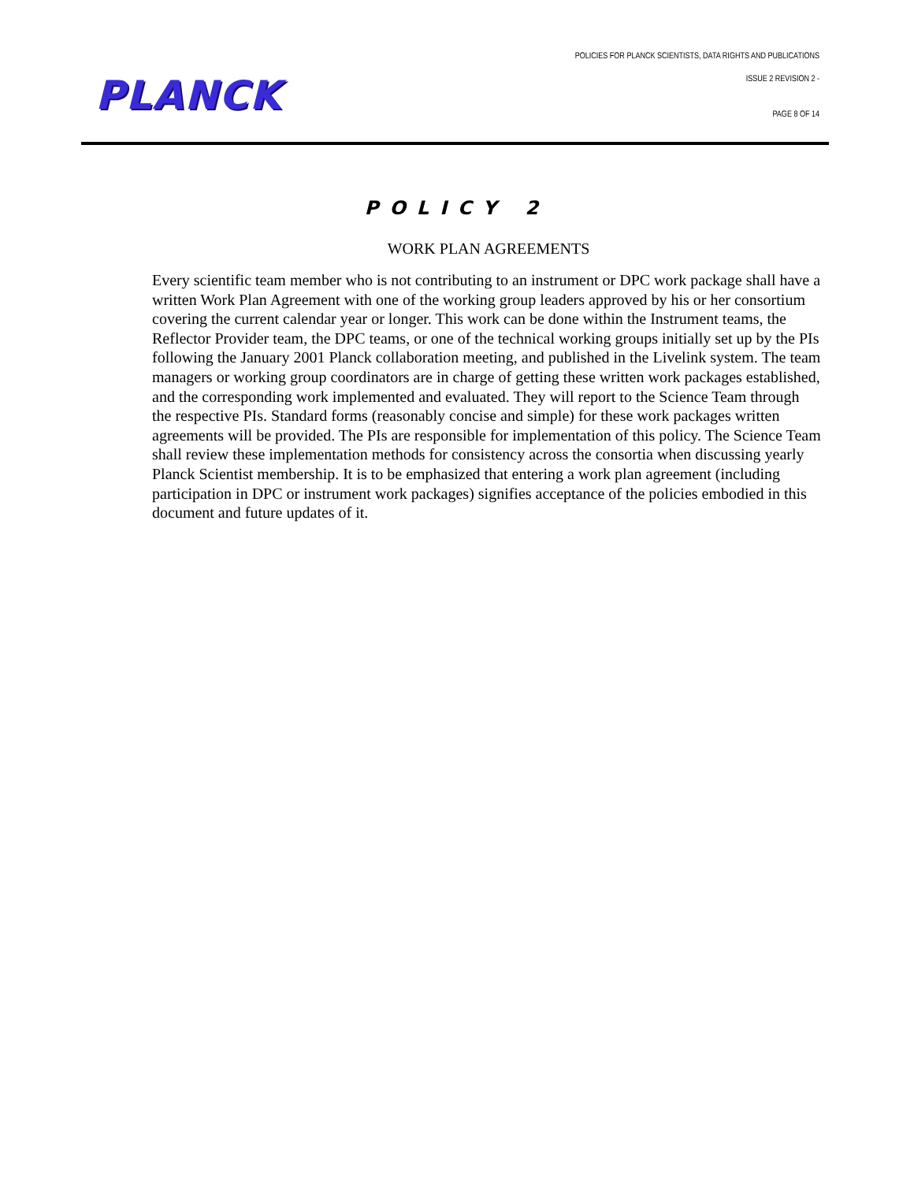PLANCK
POLICIES FOR PLANCK SCIENTISTS, DATA RIGHTS AND PUBLICATIONS
ISSUE 2 REVISION 2 -
PAGE 8 OF 14
POLICY 2
WORK PLAN AGREEMENTS
Every scientific team member who is not contributing to an instrument or DPC work package shall have a written Work Plan Agreement with one of the working group leaders approved by his or her consortium covering the current calendar year or longer. This work can be done within the Instrument teams, the Reflector Provider team, the DPC teams, or one of the technical working groups initially set up by the PIs following the January 2001 Planck collaboration meeting, and published in the Livelink system. The team managers or working group coordinators are in charge of getting these written work packages established, and the corresponding work implemented and evaluated. They will report to the Science Team through the respective PIs. Standard forms (reasonably concise and simple) for these work packages written agreements will be provided. The PIs are responsible for implementation of this policy. The Science Team shall review these implementation methods for consistency across the consortia when discussing yearly Planck Scientist membership. It is to be emphasized that entering a work plan agreement (including participation in DPC or instrument work packages) signifies acceptance of the policies embodied in this document and future updates of it.